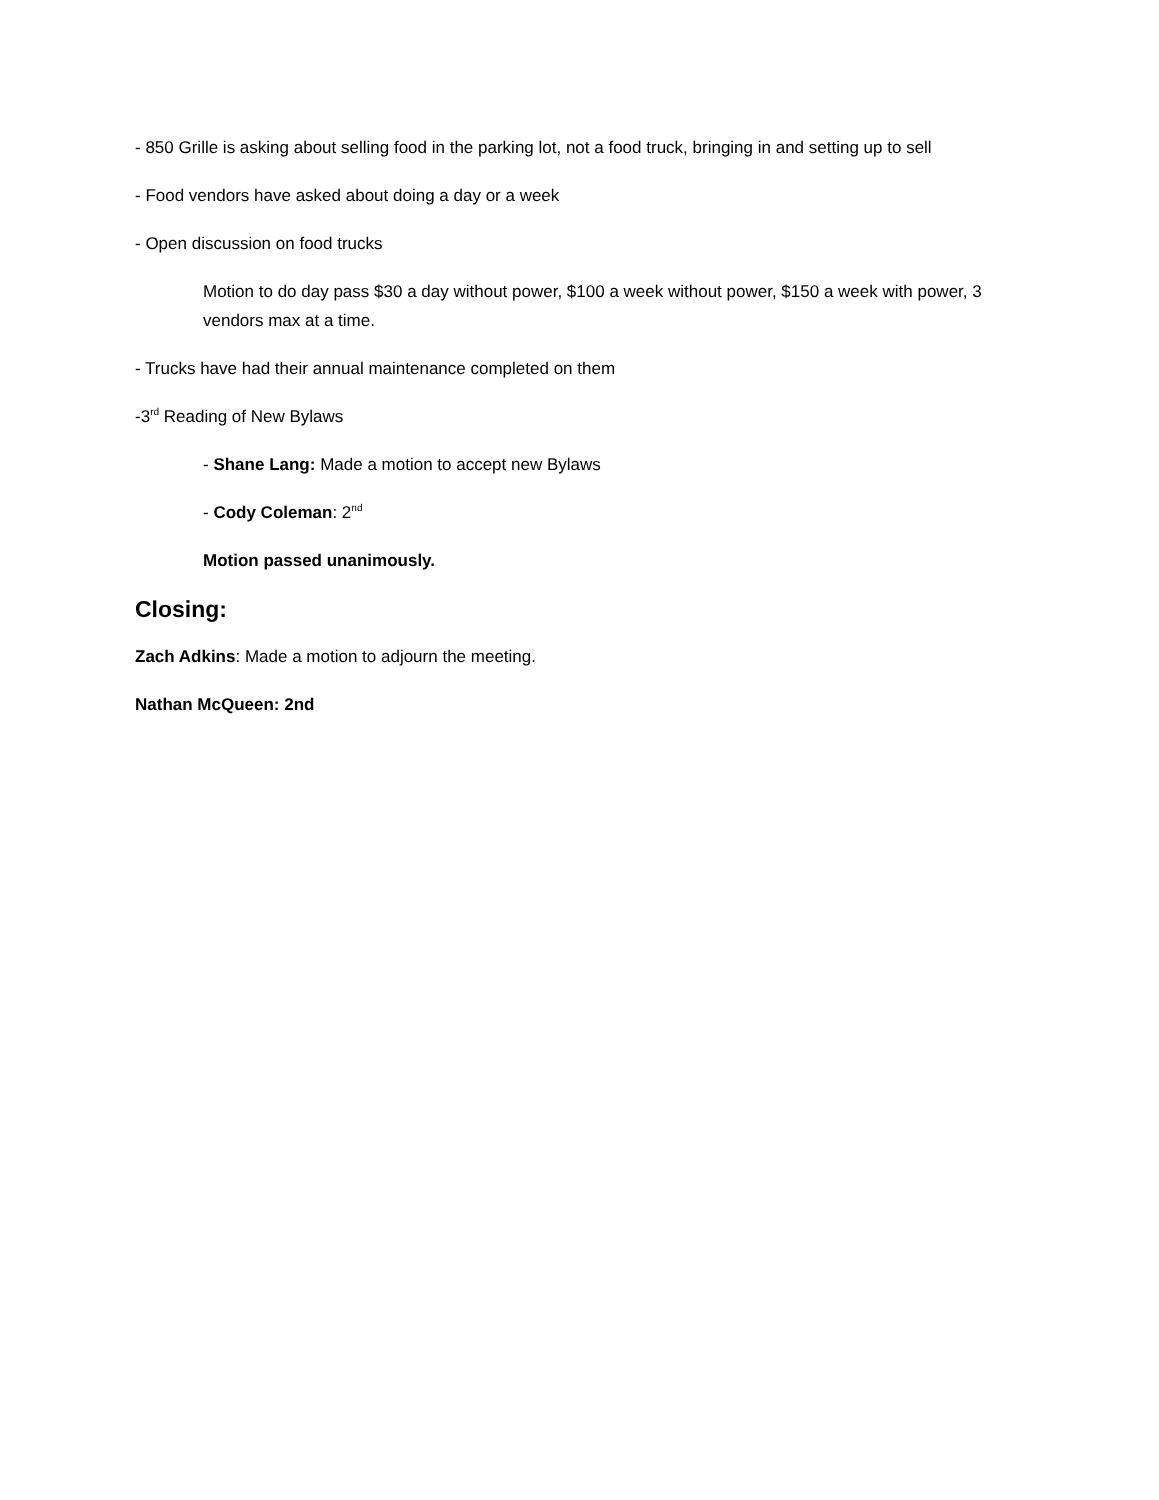- 850 Grille is asking about selling food in the parking lot, not a food truck, bringing in and setting up to sell
- Food vendors have asked about doing a day or a week
- Open discussion on food trucks
Motion to do day pass $30 a day without power, $100 a week without power, $150 a week with power, 3 vendors max at a time.
- Trucks have had their annual maintenance completed on them
-3<sup>rd</sup> Reading of New Bylaws
- Shane Lang: Made a motion to accept new Bylaws
- Cody Coleman: 2<sup>nd</sup>
Motion passed unanimously.
Closing:
Zach Adkins: Made a motion to adjourn the meeting.
Nathan McQueen: 2nd